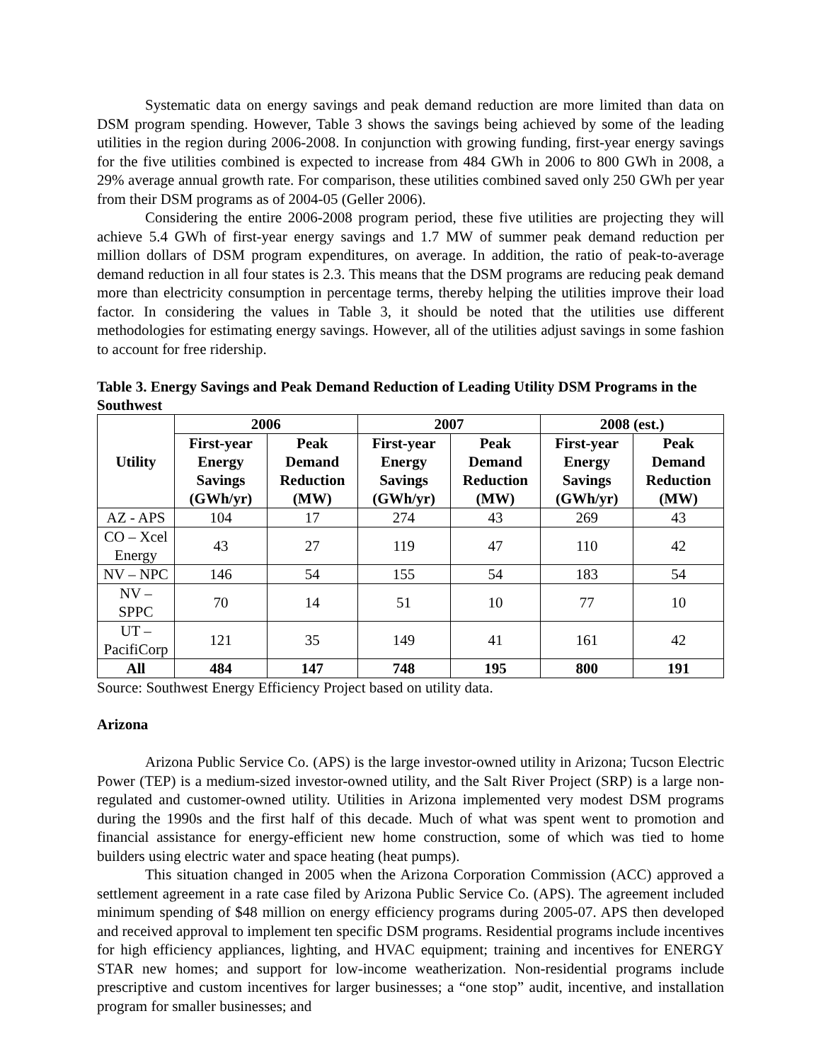Systematic data on energy savings and peak demand reduction are more limited than data on DSM program spending. However, Table 3 shows the savings being achieved by some of the leading utilities in the region during 2006-2008. In conjunction with growing funding, first-year energy savings for the five utilities combined is expected to increase from 484 GWh in 2006 to 800 GWh in 2008, a 29% average annual growth rate. For comparison, these utilities combined saved only 250 GWh per year from their DSM programs as of 2004-05 (Geller 2006).
Considering the entire 2006-2008 program period, these five utilities are projecting they will achieve 5.4 GWh of first-year energy savings and 1.7 MW of summer peak demand reduction per million dollars of DSM program expenditures, on average. In addition, the ratio of peak-to-average demand reduction in all four states is 2.3. This means that the DSM programs are reducing peak demand more than electricity consumption in percentage terms, thereby helping the utilities improve their load factor. In considering the values in Table 3, it should be noted that the utilities use different methodologies for estimating energy savings. However, all of the utilities adjust savings in some fashion to account for free ridership.
Table 3. Energy Savings and Peak Demand Reduction of Leading Utility DSM Programs in the Southwest
| Utility | 2006 | | 2007 | | 2008 (est.) | |
| --- | --- | --- | --- | --- | --- | --- |
| | First-year Energy Savings (GWh/yr) | Peak Demand Reduction (MW) | First-year Energy Savings (GWh/yr) | Peak Demand Reduction (MW) | First-year Energy Savings (GWh/yr) | Peak Demand Reduction (MW) |
| AZ - APS | 104 | 17 | 274 | 43 | 269 | 43 |
| CO – Xcel Energy | 43 | 27 | 119 | 47 | 110 | 42 |
| NV – NPC | 146 | 54 | 155 | 54 | 183 | 54 |
| NV – SPPC | 70 | 14 | 51 | 10 | 77 | 10 |
| UT – PacifiCorp | 121 | 35 | 149 | 41 | 161 | 42 |
| All | 484 | 147 | 748 | 195 | 800 | 191 |
Source: Southwest Energy Efficiency Project based on utility data.
Arizona
Arizona Public Service Co. (APS) is the large investor-owned utility in Arizona; Tucson Electric Power (TEP) is a medium-sized investor-owned utility, and the Salt River Project (SRP) is a large non-regulated and customer-owned utility. Utilities in Arizona implemented very modest DSM programs during the 1990s and the first half of this decade. Much of what was spent went to promotion and financial assistance for energy-efficient new home construction, some of which was tied to home builders using electric water and space heating (heat pumps).
This situation changed in 2005 when the Arizona Corporation Commission (ACC) approved a settlement agreement in a rate case filed by Arizona Public Service Co. (APS). The agreement included minimum spending of $48 million on energy efficiency programs during 2005-07. APS then developed and received approval to implement ten specific DSM programs. Residential programs include incentives for high efficiency appliances, lighting, and HVAC equipment; training and incentives for ENERGY STAR new homes; and support for low-income weatherization. Non-residential programs include prescriptive and custom incentives for larger businesses; a “one stop” audit, incentive, and installation program for smaller businesses; and